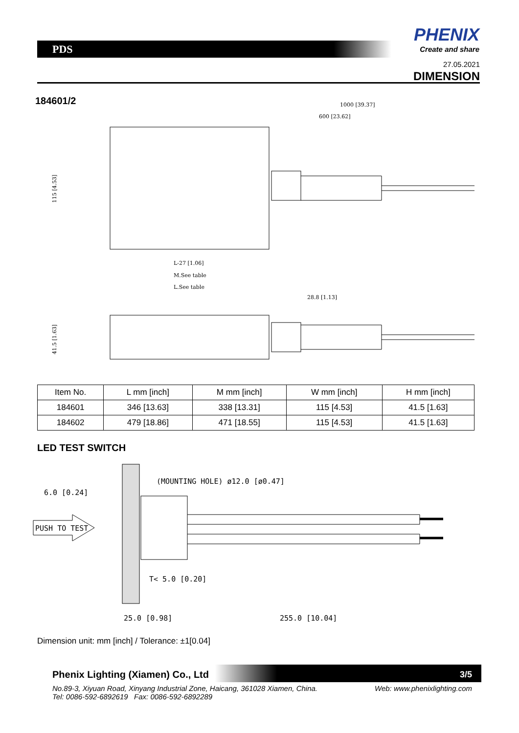PDS
PHENIX
Create and share
27.05.2021
DIMENSION
184601/2
1000 [39.37]
600 [23.62]
L-27 [1.06]
M.See table
L.See table
28.8 [1.13]
115 [4.53]
41.5 [1.63]
| Item No. | L mm [inch] | M mm [inch] | W mm [inch] | H mm [inch] |
| --- | --- | --- | --- | --- |
| 184601 | 346 [13.63] | 338 [13.31] | 115 [4.53] | 41.5 [1.63] |
| 184602 | 479 [18.86] | 471 [18.55] | 115 [4.53] | 41.5 [1.63] |
LED TEST SWITCH
PUSH TO TEST
6.0 [0.24]
(MOUNTING HOLE) ø12.0 [ø0.47]
T< 5.0 [0.20]
25.0 [0.98]
255.0 [10.04]
Dimension unit: mm [inch] / Tolerance: ±1[0.04]
Phenix Lighting (Xiamen) Co., Ltd
3/5
No.89-3, Xiyuan Road, Xinyang Industrial Zone, Haicang, 361028 Xiamen, China.
Tel: 0086-592-6892619 Fax: 0086-592-6892289 Web: www.phenixlighting.com